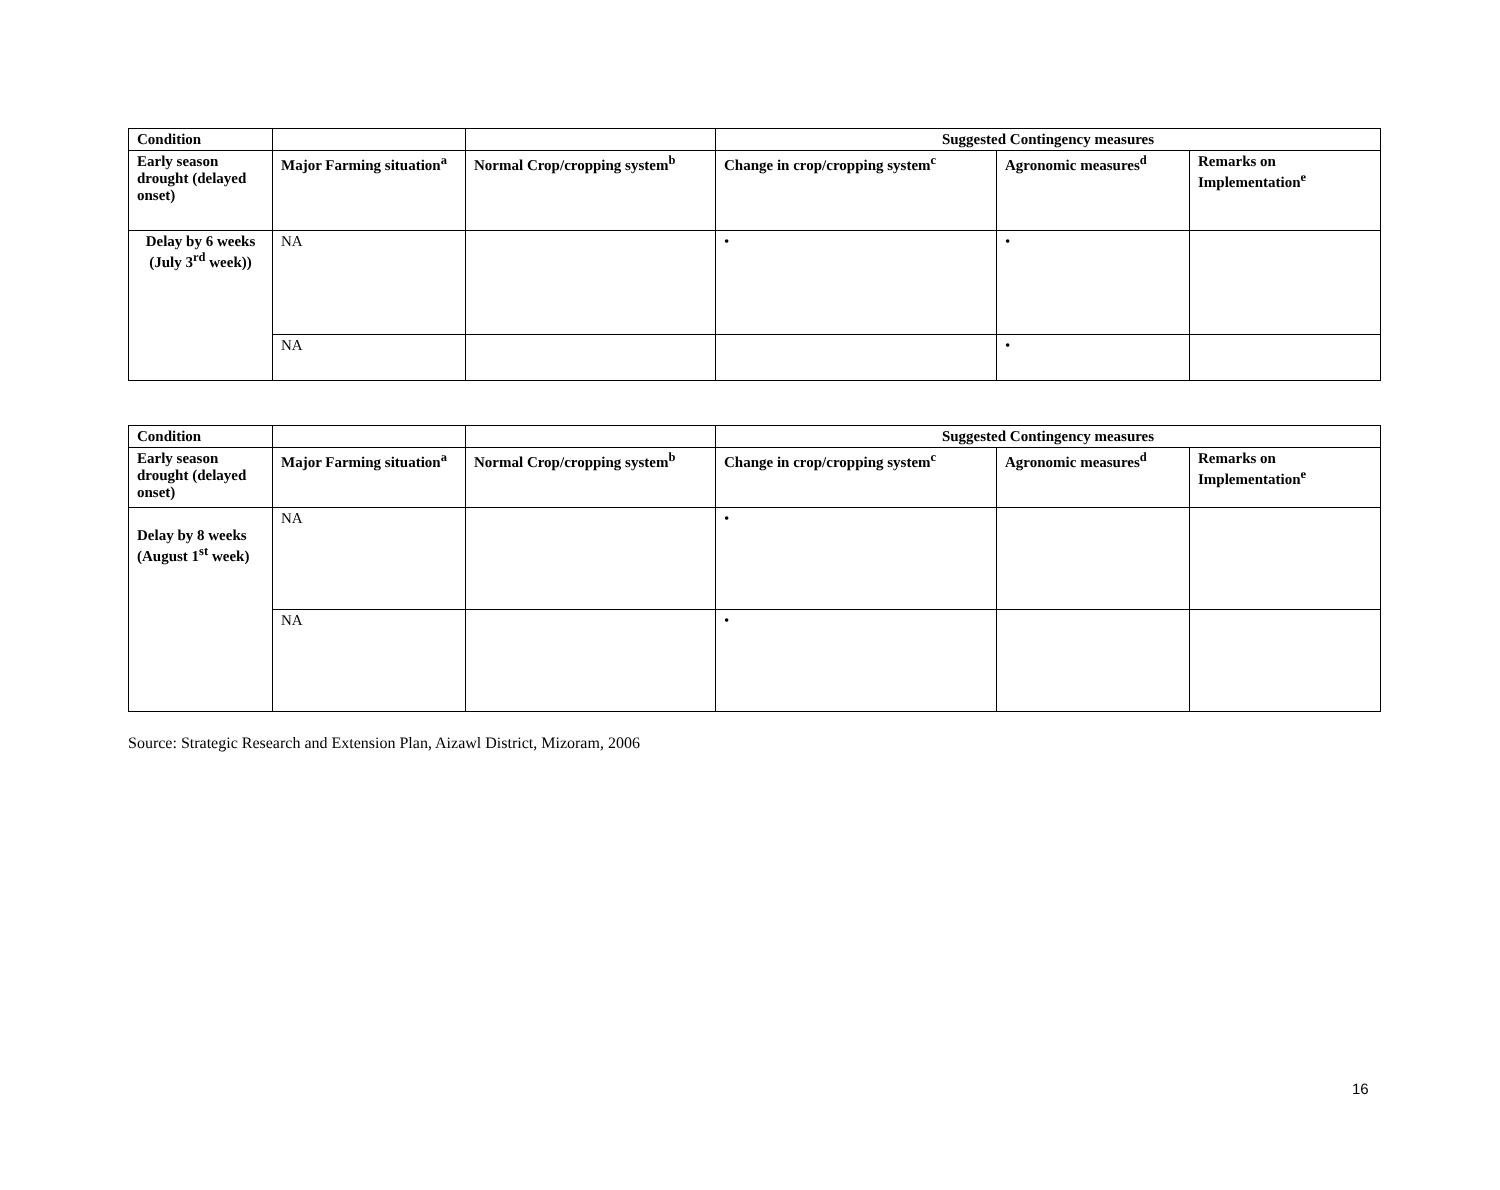| Condition | | | Suggested Contingency measures | | |
| --- | --- | --- | --- | --- | --- |
| Early season drought (delayed onset) | Major Farming situation<sup>a</sup> | Normal Crop/cropping system<sup>b</sup> | Change in crop/cropping system<sup>c</sup> | Agronomic measures<sup>d</sup> | Remarks on Implementation<sup>e</sup> |
| Delay by 6 weeks (July 3<sup>rd</sup> week)) | NA | | • | • | |
| | NA | | | • | |
| Condition | | | Suggested Contingency measures | | |
| --- | --- | --- | --- | --- | --- |
| Early season drought (delayed onset) | Major Farming situation<sup>a</sup> | Normal Crop/cropping system<sup>b</sup> | Change in crop/cropping system<sup>c</sup> | Agronomic measures<sup>d</sup> | Remarks on Implementation<sup>e</sup> |
| Delay by 8 weeks (August 1<sup>st</sup> week) | NA | | • | | |
| | NA | | • | | |
Source: Strategic Research and Extension Plan, Aizawl District, Mizoram, 2006
16